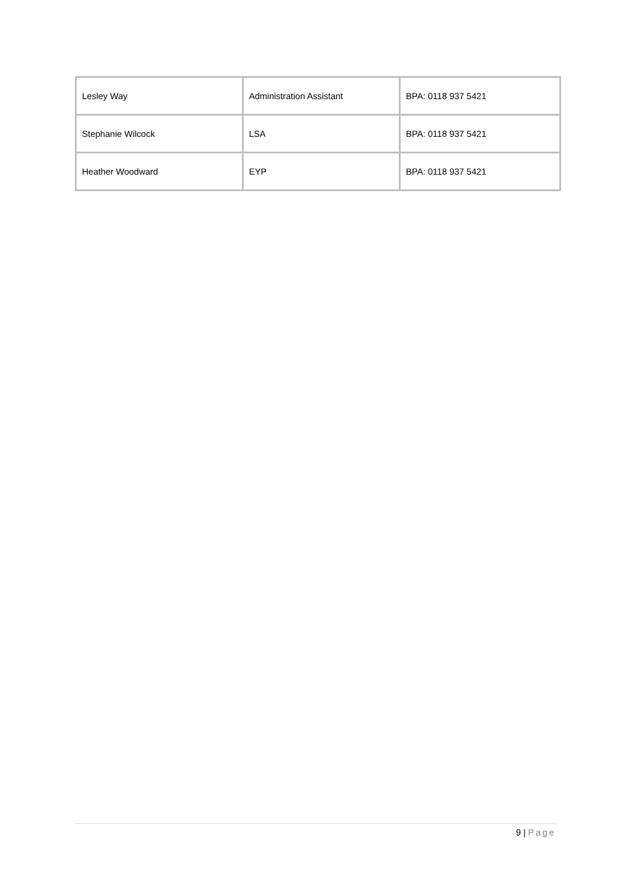| Lesley Way | Administration Assistant | BPA: 0118 937 5421 |
| Stephanie Wilcock | LSA | BPA: 0118 937 5421 |
| Heather Woodward | EYP | BPA: 0118 937 5421 |
9 | Page